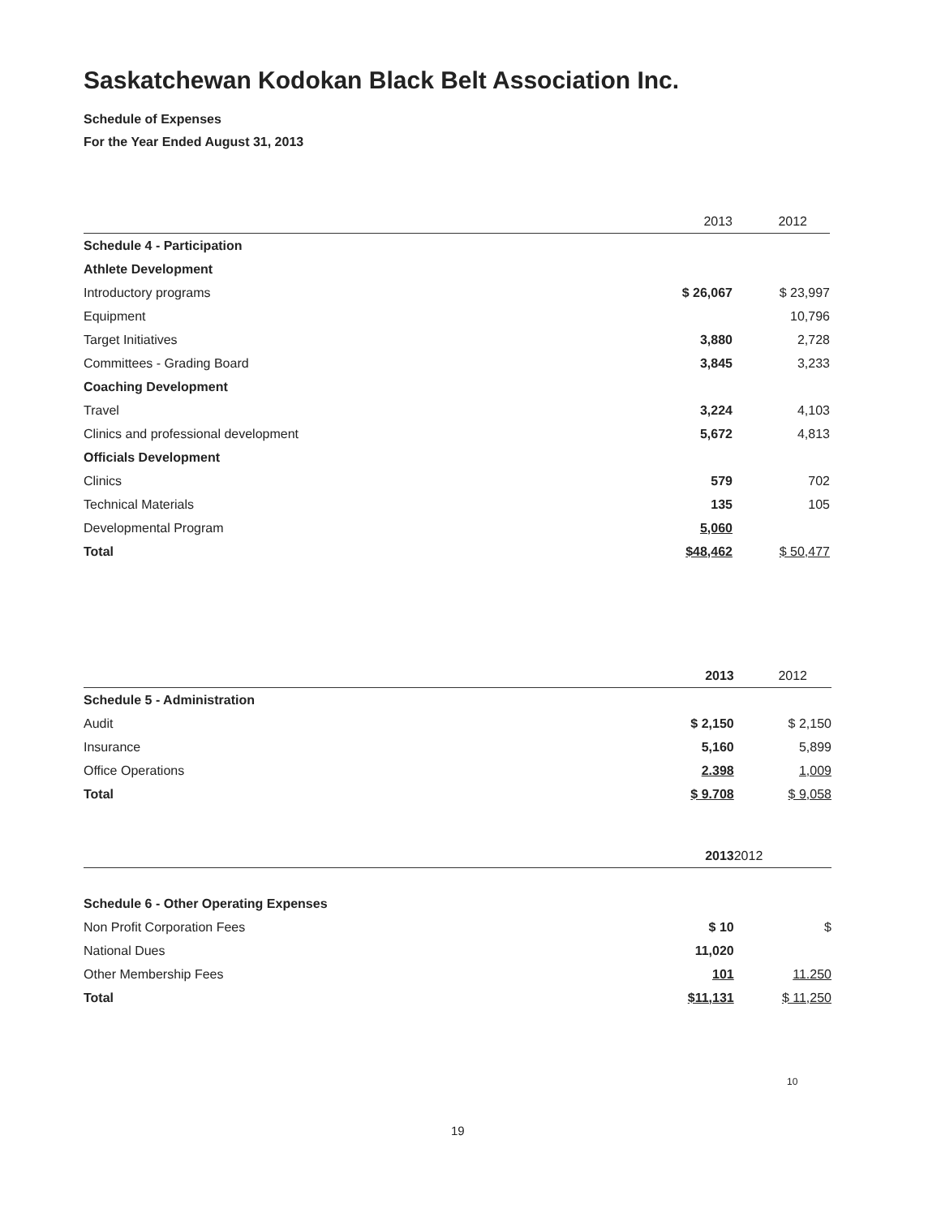Saskatchewan Kodokan Black Belt Association Inc.
Schedule of Expenses
For the Year Ended August 31, 2013
| | 2013 | 2012 |
| --- | --- | --- |
| Schedule 4 - Participation | | |
| Athlete Development | | |
| Introductory programs | $ 26,067 | $ 23,997 |
| Equipment | | 10,796 |
| Target Initiatives | 3,880 | 2,728 |
| Committees - Grading Board | 3,845 | 3,233 |
| Coaching Development | | |
| Travel | 3,224 | 4,103 |
| Clinics and professional development | 5,672 | 4,813 |
| Officials Development | | |
| Clinics | 579 | 702 |
| Technical Materials | 135 | 105 |
| Developmental Program | 5,060 | |
| Total | $48,462 | $ 50,477 |
| | 2013 | 2012 |
| --- | --- | --- |
| Schedule 5 - Administration | | |
| Audit | $ 2,150 | $ 2,150 |
| Insurance | 5,160 | 5,899 |
| Office Operations | 2.398 | 1,009 |
| Total | $ 9.708 | $ 9,058 |
| | 2013 | 2012 |
| --- | --- | --- |
| Schedule 6 - Other Operating Expenses | | |
| Non Profit Corporation Fees | $ 10 | $ |
| National Dues | 11,020 | |
| Other Membership Fees | 101 | 11.250 |
| Total | $11,131 | $ 11,250 |
10
19